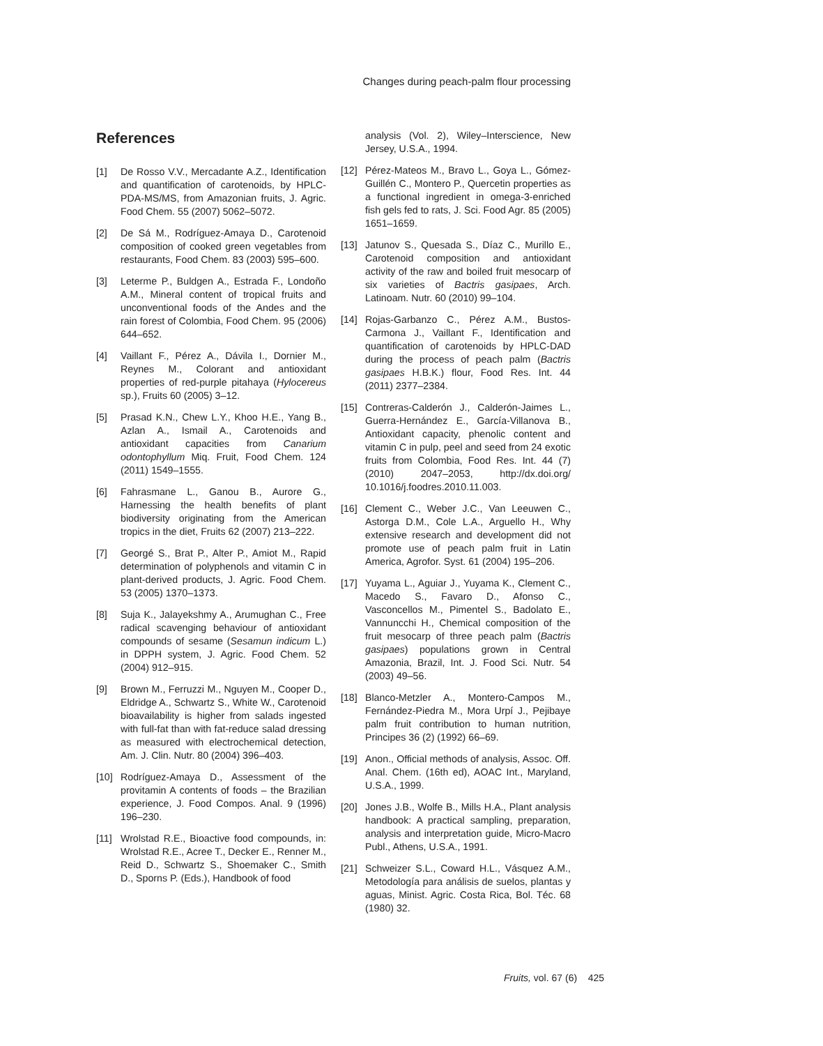Changes during peach-palm flour processing
References
[1] De Rosso V.V., Mercadante A.Z., Identification and quantification of carotenoids, by HPLC-PDA-MS/MS, from Amazonian fruits, J. Agric. Food Chem. 55 (2007) 5062–5072.
[2] De Sá M., Rodríguez-Amaya D., Carotenoid composition of cooked green vegetables from restaurants, Food Chem. 83 (2003) 595–600.
[3] Leterme P., Buldgen A., Estrada F., Londoño A.M., Mineral content of tropical fruits and unconventional foods of the Andes and the rain forest of Colombia, Food Chem. 95 (2006) 644–652.
[4] Vaillant F., Pérez A., Dávila I., Dornier M., Reynes M., Colorant and antioxidant properties of red-purple pitahaya (Hylocereus sp.), Fruits 60 (2005) 3–12.
[5] Prasad K.N., Chew L.Y., Khoo H.E., Yang B., Azlan A., Ismail A., Carotenoids and antioxidant capacities from Canarium odontophyllum Miq. Fruit, Food Chem. 124 (2011) 1549–1555.
[6] Fahrasmane L., Ganou B., Aurore G., Harnessing the health benefits of plant biodiversity originating from the American tropics in the diet, Fruits 62 (2007) 213–222.
[7] Georgé S., Brat P., Alter P., Amiot M., Rapid determination of polyphenols and vitamin C in plant-derived products, J. Agric. Food Chem. 53 (2005) 1370–1373.
[8] Suja K., Jalayekshmy A., Arumughan C., Free radical scavenging behaviour of antioxidant compounds of sesame (Sesamun indicum L.) in DPPH system, J. Agric. Food Chem. 52 (2004) 912–915.
[9] Brown M., Ferruzzi M., Nguyen M., Cooper D., Eldridge A., Schwartz S., White W., Carotenoid bioavailability is higher from salads ingested with full-fat than with fat-reduce salad dressing as measured with electrochemical detection, Am. J. Clin. Nutr. 80 (2004) 396–403.
[10] Rodríguez-Amaya D., Assessment of the provitamin A contents of foods – the Brazilian experience, J. Food Compos. Anal. 9 (1996) 196–230.
[11] Wrolstad R.E., Bioactive food compounds, in: Wrolstad R.E., Acree T., Decker E., Renner M., Reid D., Schwartz S., Shoemaker C., Smith D., Sporns P. (Eds.), Handbook of food
analysis (Vol. 2), Wiley–Interscience, New Jersey, U.S.A., 1994.
[12] Pérez-Mateos M., Bravo L., Goya L., Gómez-Guillén C., Montero P., Quercetin properties as a functional ingredient in omega-3-enriched fish gels fed to rats, J. Sci. Food Agr. 85 (2005) 1651–1659.
[13] Jatunov S., Quesada S., Díaz C., Murillo E., Carotenoid composition and antioxidant activity of the raw and boiled fruit mesocarp of six varieties of Bactris gasipaes, Arch. Latinoam. Nutr. 60 (2010) 99–104.
[14] Rojas-Garbanzo C., Pérez A.M., Bustos-Carmona J., Vaillant F., Identification and quantification of carotenoids by HPLC-DAD during the process of peach palm (Bactris gasipaes H.B.K.) flour, Food Res. Int. 44 (2011) 2377–2384.
[15] Contreras-Calderón J., Calderón-Jaimes L., Guerra-Hernández E., García-Villanova B., Antioxidant capacity, phenolic content and vitamin C in pulp, peel and seed from 24 exotic fruits from Colombia, Food Res. Int. 44 (7) (2010) 2047–2053, http://dx.doi.org/ 10.1016/j.foodres.2010.11.003.
[16] Clement C., Weber J.C., Van Leeuwen C., Astorga D.M., Cole L.A., Arguello H., Why extensive research and development did not promote use of peach palm fruit in Latin America, Agrofor. Syst. 61 (2004) 195–206.
[17] Yuyama L., Aguiar J., Yuyama K., Clement C., Macedo S., Favaro D., Afonso C., Vasconcellos M., Pimentel S., Badolato E., Vannuncchi H., Chemical composition of the fruit mesocarp of three peach palm (Bactris gasipaes) populations grown in Central Amazonia, Brazil, Int. J. Food Sci. Nutr. 54 (2003) 49–56.
[18] Blanco-Metzler A., Montero-Campos M., Fernández-Piedra M., Mora Urpí J., Pejibaye palm fruit contribution to human nutrition, Principes 36 (2) (1992) 66–69.
[19] Anon., Official methods of analysis, Assoc. Off. Anal. Chem. (16th ed), AOAC Int., Maryland, U.S.A., 1999.
[20] Jones J.B., Wolfe B., Mills H.A., Plant analysis handbook: A practical sampling, preparation, analysis and interpretation guide, Micro-Macro Publ., Athens, U.S.A., 1991.
[21] Schweizer S.L., Coward H.L., Vásquez A.M., Metodología para análisis de suelos, plantas y aguas, Minist. Agric. Costa Rica, Bol. Téc. 68 (1980) 32.
Fruits, vol. 67 (6) 425